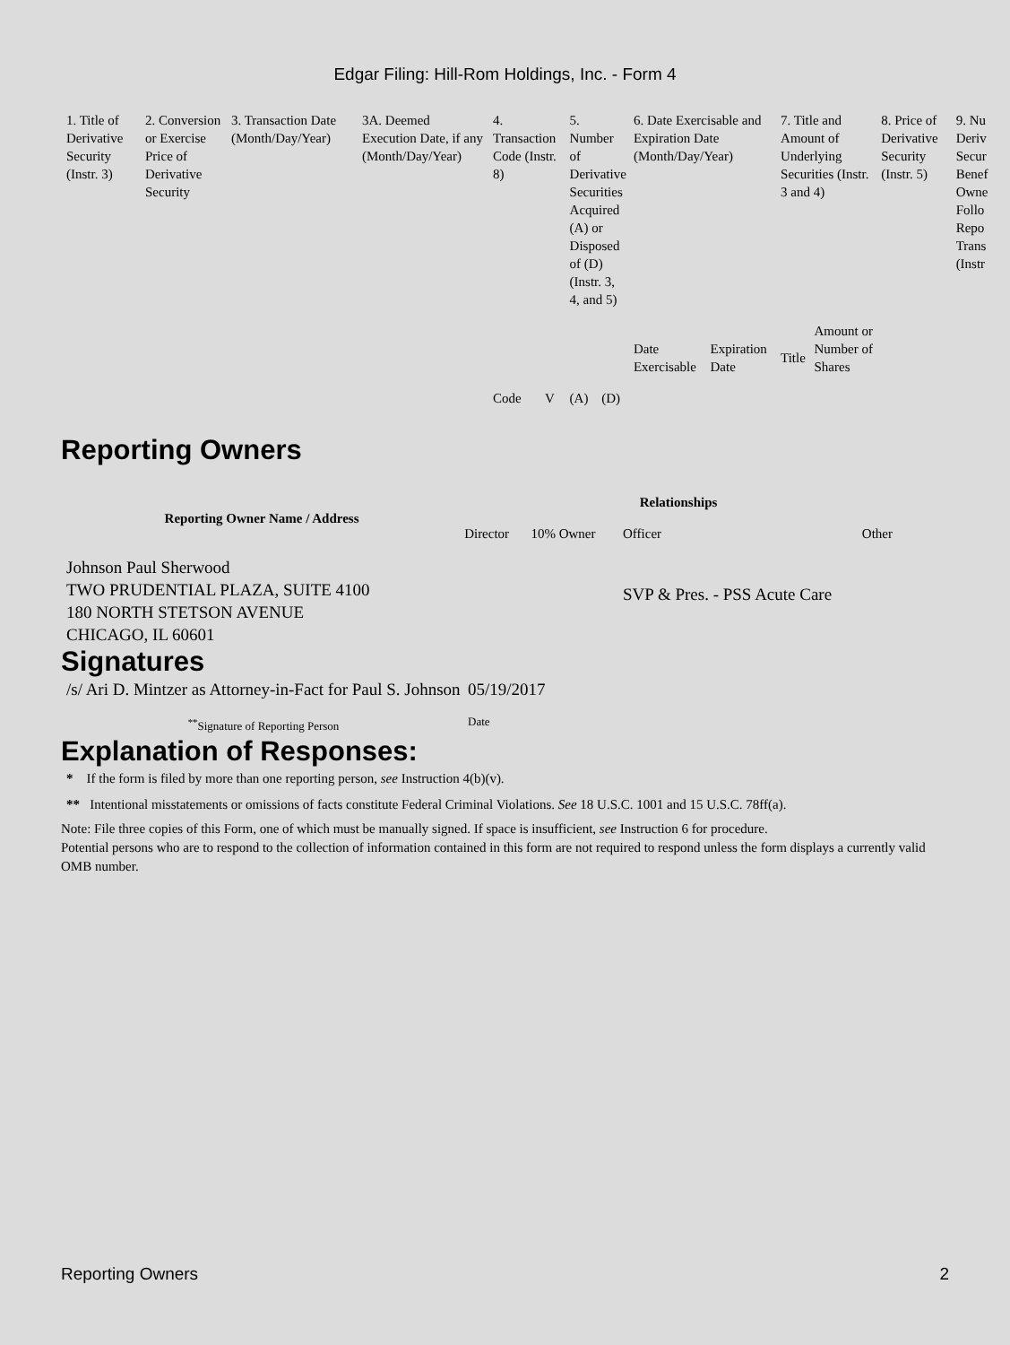Edgar Filing: Hill-Rom Holdings, Inc. - Form 4
| 1. Title of Derivative Security (Instr. 3) | 2. Conversion or Exercise Price of Derivative Security | 3. Transaction Date (Month/Day/Year) | 3A. Deemed Execution Date, if any (Month/Day/Year) | 4. Transaction Code (Instr. 8) | | 5. Number of Derivative Securities Acquired (A) or Disposed of (D) (Instr. 3, 4, and 5) | | 6. Date Exercisable and Expiration Date (Month/Day/Year) | | 7. Title and Amount of Underlying Securities (Instr. 3 and 4) | | 8. Price of Derivative Security (Instr. 5) | 9. Nu Deriv Secur Benef Owne Follo Repo Trans (Instr |
| --- | --- | --- | --- | --- | --- | --- | --- | --- | --- | --- | --- | --- | --- |
| | | | | Code | V | (A) | (D) | Date Exercisable | Expiration Date | Title | Amount or Number of Shares | | |
Reporting Owners
| Reporting Owner Name / Address | Relationships | | | |
| --- | --- | --- | --- | --- |
| | Director | 10% Owner | Officer | Other |
| Johnson Paul Sherwood TWO PRUDENTIAL PLAZA, SUITE 4100 180 NORTH STETSON AVENUE CHICAGO, IL 60601 | | | SVP & Pres. - PSS Acute Care | |
Signatures
| /s/ Ari D. Mintzer as Attorney-in-Fact for Paul S. Johnson | 05/19/2017 |
| <sup>**</sup> Signature of Reporting Person | Date |
Explanation of Responses:
* If the form is filed by more than one reporting person, see Instruction 4(b)(v).
** Intentional misstatements or omissions of facts constitute Federal Criminal Violations. See 18 U.S.C. 1001 and 15 U.S.C. 78ff(a).
Note: File three copies of this Form, one of which must be manually signed. If space is insufficient, see Instruction 6 for procedure.
Potential persons who are to respond to the collection of information contained in this form are not required to respond unless the form displays a currently valid OMB number.
Reporting Owners 2